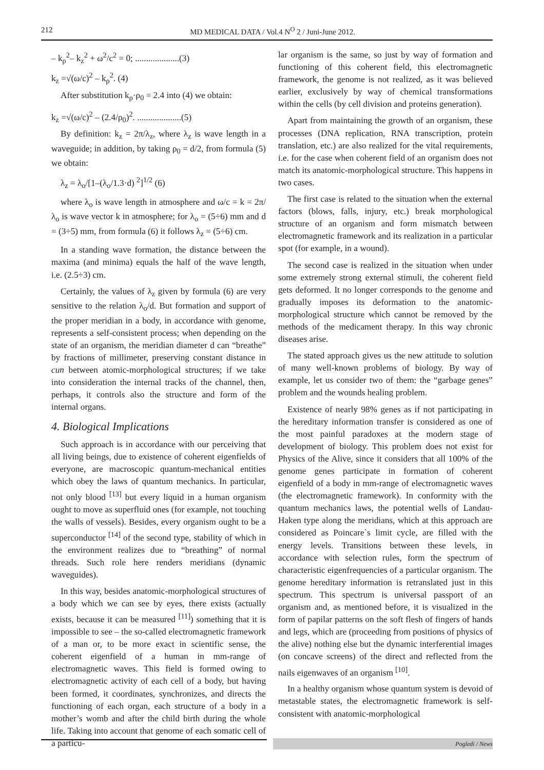212 MD MEDICAL DATA / Vol.4 N<sup>O</sup> 2 / Juni-June 2012.
– k<sub>ρ</sub><sup>2</sup>– k<sub>z</sub><sup>2</sup> + ω<sup>2</sup>/c<sup>2</sup> = 0; ....................(3)
k<sub>z</sub> =√(ω/c)<sup>2</sup> – k<sub>ρ</sub><sup>2</sup>. (4)
After substitution k<sub>ρ</sub>·ρ<sub>0</sub> = 2.4 into (4) we obtain:
k<sub>z</sub> =√(ω/c)<sup>2</sup> – (2.4/ρ<sub>0</sub>)<sup>2</sup>. ....................(5)
By definition: k<sub>z</sub> = 2π/λ<sub>z</sub>, where λ<sub>z</sub> is wave length in a waveguide; in addition, by taking ρ<sub>0</sub> = d/2, from formula (5) we obtain:
λ<sub>z</sub> = λ<sub>o</sub>/[1–(λ<sub>o</sub>/1.3·d) <sup>2</sup>]<sup>1/2</sup> (6)
where λ<sub>o</sub> is wave length in atmosphere and ω/c = k = 2π/λ<sub>o</sub> is wave vector k in atmosphere; for λ<sub>o</sub> = (5÷6) mm and d = (3÷5) mm, from formula (6) it follows λ<sub>z</sub> = (5÷6) cm.
In a standing wave formation, the distance between the maxima (and minima) equals the half of the wave length, i.e. (2.5÷3) cm.
Certainly, the values of λ<sub>z</sub> given by formula (6) are very sensitive to the relation λ<sub>o</sub>/d. But formation and support of the proper meridian in a body, in accordance with genome, represents a self-consistent process; when depending on the state of an organism, the meridian diameter d can “breathe” by fractions of millimeter, preserving constant distance in cun between atomic-morphological structures; if we take into consideration the internal tracks of the channel, then, perhaps, it controls also the structure and form of the internal organs.
4. Biological Implications
Such approach is in accordance with our perceiving that all living beings, due to existence of coherent eigenfields of everyone, are macroscopic quantum-mechanical entities which obey the laws of quantum mechanics. In particular, not only blood <sup>[13]</sup> but every liquid in a human organism ought to move as superfluid ones (for example, not touching the walls of vessels). Besides, every organism ought to be a superconductor <sup>[14]</sup> of the second type, stability of which in the environment realizes due to “breathing” of normal threads. Such role here renders meridians (dynamic waveguides).
In this way, besides anatomic-morphological structures of a body which we can see by eyes, there exists (actually exists, because it can be measured <sup>[11]</sup>) something that it is impossible to see – the so-called electromagnetic framework of a man or, to be more exact in scientific sense, the coherent eigenfield of a human in mm-range of electromagnetic waves. This field is formed owing to electromagnetic activity of each cell of a body, but having been formed, it coordinates, synchronizes, and directs the functioning of each organ, each structure of a body in a mother’s womb and after the child birth during the whole life. Taking into account that genome of each somatic cell of a particu-
lar organism is the same, so just by way of formation and functioning of this coherent field, this electromagnetic framework, the genome is not realized, as it was believed earlier, exclusively by way of chemical transformations within the cells (by cell division and proteins generation).
Apart from maintaining the growth of an organism, these processes (DNA replication, RNA transcription, protein translation, etc.) are also realized for the vital requirements, i.e. for the case when coherent field of an organism does not match its anatomic-morphological structure. This happens in two cases.
The first case is related to the situation when the external factors (blows, falls, injury, etc.) break morphological structure of an organism and form mismatch between electromagnetic framework and its realization in a particular spot (for example, in a wound).
The second case is realized in the situation when under some extremely strong external stimuli, the coherent field gets deformed. It no longer corresponds to the genome and gradually imposes its deformation to the anatomic-morphological structure which cannot be removed by the methods of the medicament therapy. In this way chronic diseases arise.
The stated approach gives us the new attitude to solution of many well-known problems of biology. By way of example, let us consider two of them: the “garbage genes” problem and the wounds healing problem.
Existence of nearly 98% genes as if not participating in the hereditary information transfer is considered as one of the most painful paradoxes at the modern stage of development of biology. This problem does not exist for Physics of the Alive, since it considers that all 100% of the genome genes participate in formation of coherent eigenfield of a body in mm-range of electromagnetic waves (the electromagnetic framework). In conformity with the quantum mechanics laws, the potential wells of Landau-Haken type along the meridians, which at this approach are considered as Poincare`s limit cycle, are filled with the energy levels. Transitions between these levels, in accordance with selection rules, form the spectrum of characteristic eigenfrequencies of a particular organism. The genome hereditary information is retranslated just in this spectrum. This spectrum is universal passport of an organism and, as mentioned before, it is visualized in the form of papilar patterns on the soft flesh of fingers of hands and legs, which are (proceeding from positions of physics of the alive) nothing else but the dynamic interferential images (on concave screens) of the direct and reflected from the nails eigenwaves of an organism <sup>[10]</sup>.
In a healthy organism whose quantum system is devoid of metastable states, the electromagnetic framework is self-consistent with anatomic-morphological
Pogledi / News